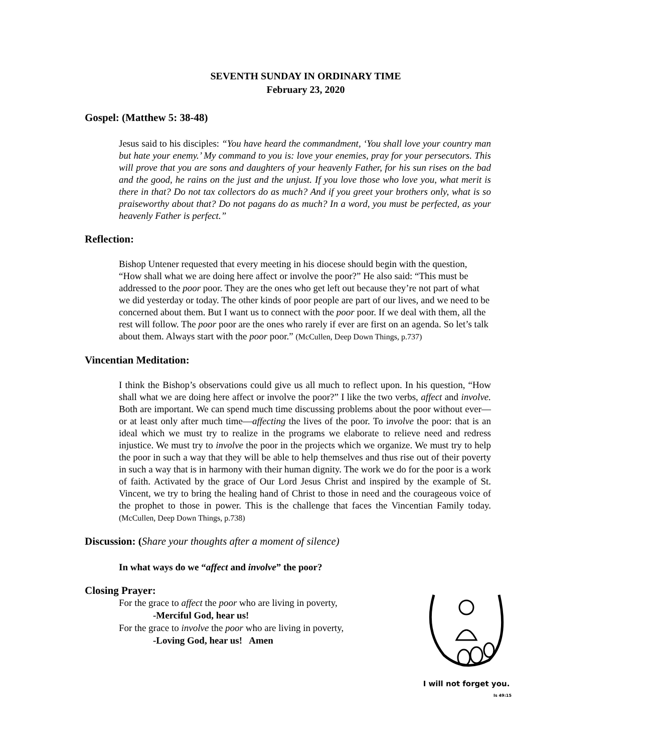SEVENTH SUNDAY IN ORDINARY TIME
February 23, 2020
Gospel: (Matthew 5: 38-48)
Jesus said to his disciples: “You have heard the commandment, ‘You shall love your country man but hate your enemy.’ My command to you is: love your enemies, pray for your persecutors. This will prove that you are sons and daughters of your heavenly Father, for his sun rises on the bad and the good, he rains on the just and the unjust. If you love those who love you, what merit is there in that? Do not tax collectors do as much? And if you greet your brothers only, what is so praiseworthy about that? Do not pagans do as much? In a word, you must be perfected, as your heavenly Father is perfect.”
Reflection:
Bishop Untener requested that every meeting in his diocese should begin with the question, “How shall what we are doing here affect or involve the poor?” He also said: “This must be addressed to the poor poor. They are the ones who get left out because they’re not part of what we did yesterday or today. The other kinds of poor people are part of our lives, and we need to be concerned about them. But I want us to connect with the poor poor. If we deal with them, all the rest will follow. The poor poor are the ones who rarely if ever are first on an agenda. So let’s talk about them. Always start with the poor poor.” (McCullen, Deep Down Things, p.737)
Vincentian Meditation:
I think the Bishop’s observations could give us all much to reflect upon. In his question, “How shall what we are doing here affect or involve the poor?” I like the two verbs, affect and involve. Both are important. We can spend much time discussing problems about the poor without ever—or at least only after much time—affecting the lives of the poor. To involve the poor: that is an ideal which we must try to realize in the programs we elaborate to relieve need and redress injustice. We must try to involve the poor in the projects which we organize. We must try to help the poor in such a way that they will be able to help themselves and thus rise out of their poverty in such a way that is in harmony with their human dignity. The work we do for the poor is a work of faith. Activated by the grace of Our Lord Jesus Christ and inspired by the example of St. Vincent, we try to bring the healing hand of Christ to those in need and the courageous voice of the prophet to those in power. This is the challenge that faces the Vincentian Family today. (McCullen, Deep Down Things, p.738)
Discussion: (Share your thoughts after a moment of silence)
In what ways do we “affect and involve” the poor?
Closing Prayer:
For the grace to affect the poor who are living in poverty,
-Merciful God, hear us!
For the grace to involve the poor who are living in poverty,
-Loving God, hear us! Amen
I will not forget you.
Is 49:15